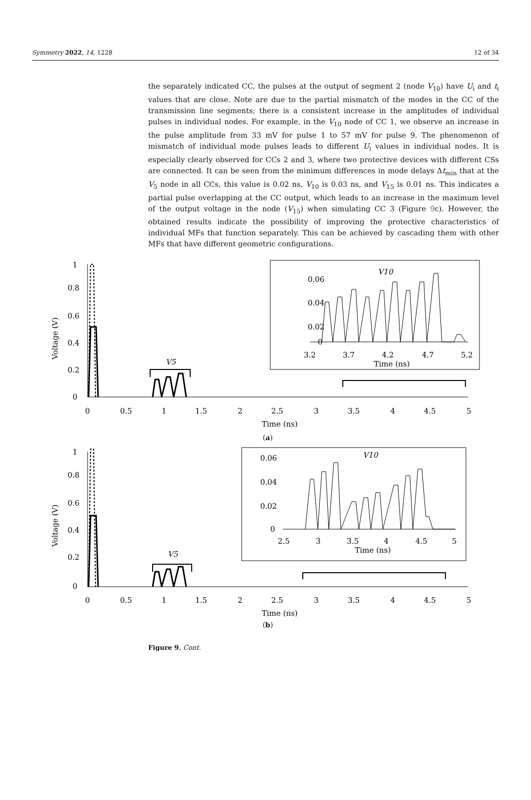Symmetry 2022, 14, 1228 12 of 34
the separately indicated CC, the pulses at the output of segment 2 (node V<sub>10</sub>) have U<sub>i</sub> and t<sub>i</sub> values that are close. Note are due to the partial mismatch of the modes in the CC of the transmission line segments; there is a consistent increase in the amplitudes of individual pulses in individual nodes. For example, in the V<sub>10</sub> node of CC 1, we observe an increase in the pulse amplitude from 33 mV for pulse 1 to 57 mV for pulse 9. The phenomenon of mismatch of individual mode pulses leads to different U<sub>i</sub> values in individual nodes. It is especially clearly observed for CCs 2 and 3, where two protective devices with different CSs are connected. It can be seen from the minimum differences in mode delays Δt<sub>min</sub> that at the V<sub>5</sub> node in all CCs, this value is 0.02 ns, V<sub>10</sub> is 0.03 ns, and V<sub>15</sub> is 0.01 ns. This indicates a partial pulse overlapping at the CC output, which leads to an increase in the maximum level of the output voltage in the node (V<sub>15</sub>) when simulating CC 3 (Figure 9c). However, the obtained results indicate the possibility of improving the protective characteristics of individual MFs that function separately. This can be achieved by cascading them with other MFs that have different geometric configurations.
Voltage (V)
1
0.8
0.6
0.4
0.2
0
0
0.5
1
1.5
2
2.5
3
3.5
4
4.5
5
Time (ns)
V5
V10
0.06
0.04
0.02
0
3.2
3.7
4.2
4.7
5.2
Time (ns)
(a)
Voltage (V)
1
0.8
0.6
0.4
0.2
0
0
0.5
1
1.5
2
2.5
3
3.5
4
4.5
5
Time (ns)
V5
V10
0.06
0.04
0.02
0
2.5
3
3.5
4
4.5
5
Time (ns)
(b)
Figure 9. Cont.